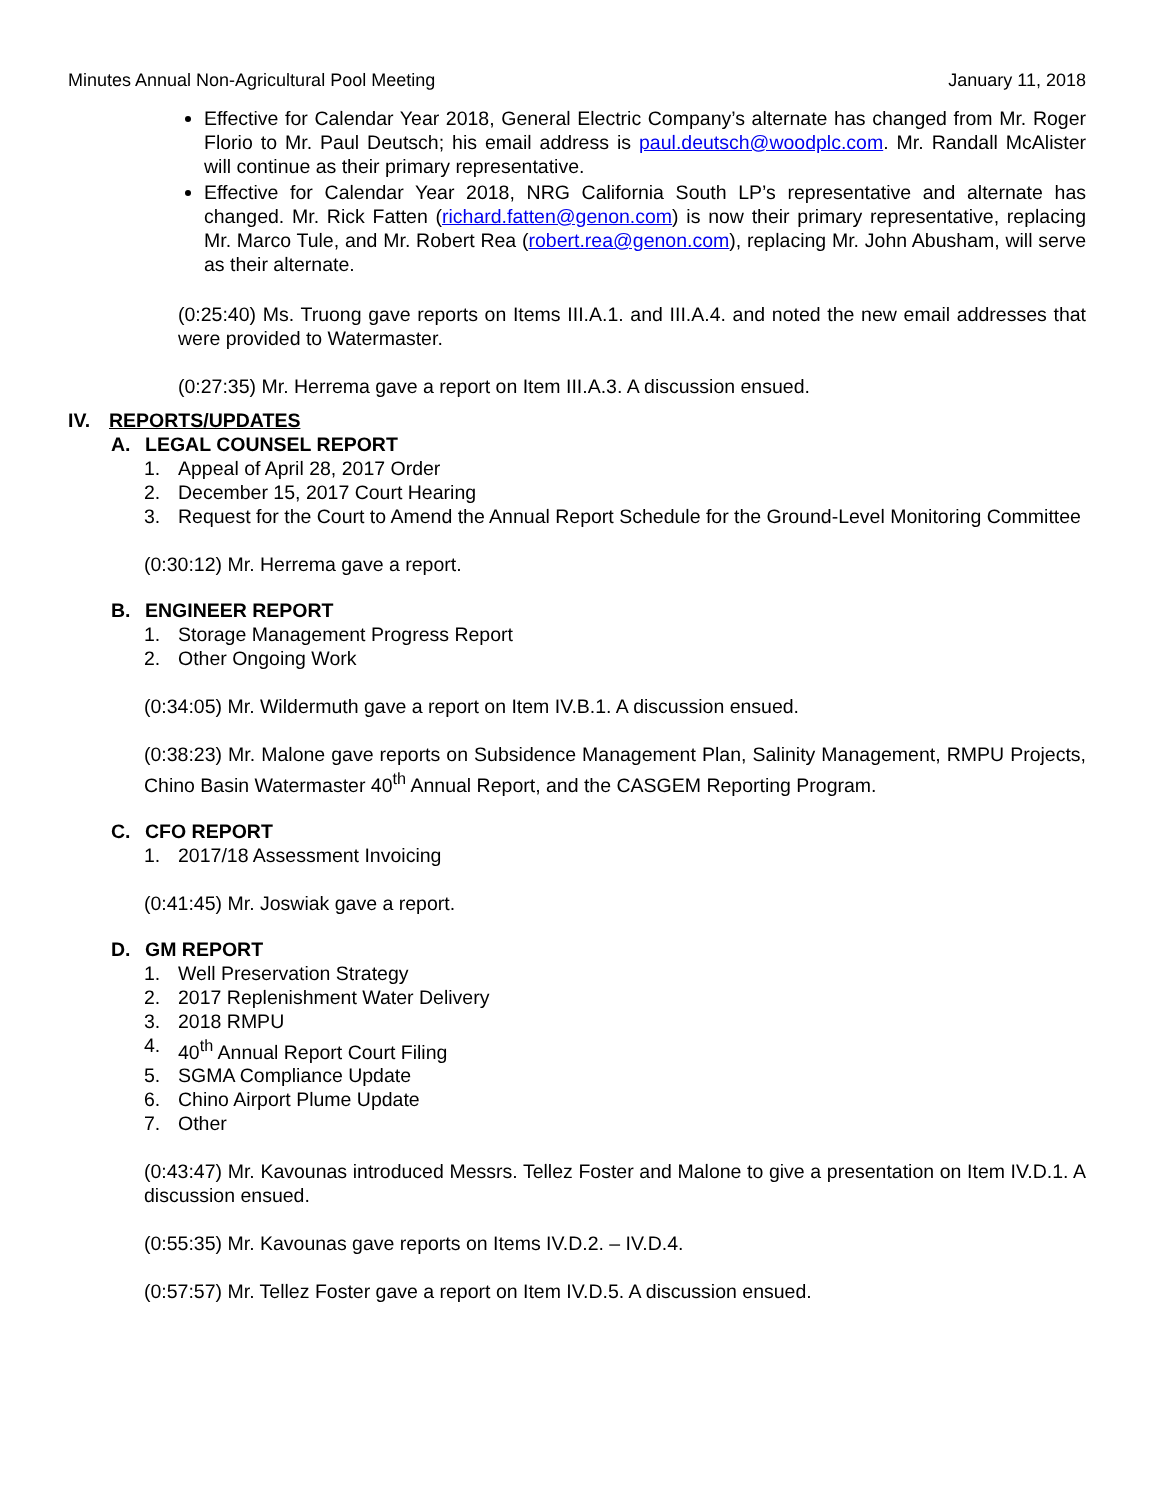Minutes Annual Non-Agricultural Pool Meeting January 11, 2018
Effective for Calendar Year 2018, General Electric Company’s alternate has changed from Mr. Roger Florio to Mr. Paul Deutsch; his email address is paul.deutsch@woodplc.com. Mr. Randall McAlister will continue as their primary representative.
Effective for Calendar Year 2018, NRG California South LP’s representative and alternate has changed. Mr. Rick Fatten (richard.fatten@genon.com) is now their primary representative, replacing Mr. Marco Tule, and Mr. Robert Rea (robert.rea@genon.com), replacing Mr. John Abusham, will serve as their alternate.
(0:25:40) Ms. Truong gave reports on Items III.A.1. and III.A.4. and noted the new email addresses that were provided to Watermaster.
(0:27:35) Mr. Herrema gave a report on Item III.A.3. A discussion ensued.
IV. REPORTS/UPDATES
A. LEGAL COUNSEL REPORT
1. Appeal of April 28, 2017 Order
2. December 15, 2017 Court Hearing
3. Request for the Court to Amend the Annual Report Schedule for the Ground-Level Monitoring Committee
(0:30:12) Mr. Herrema gave a report.
B. ENGINEER REPORT
1. Storage Management Progress Report
2. Other Ongoing Work
(0:34:05) Mr. Wildermuth gave a report on Item IV.B.1. A discussion ensued.
(0:38:23) Mr. Malone gave reports on Subsidence Management Plan, Salinity Management, RMPU Projects, Chino Basin Watermaster 40<sup>th</sup> Annual Report, and the CASGEM Reporting Program.
C. CFO REPORT
1. 2017/18 Assessment Invoicing
(0:41:45) Mr. Joswiak gave a report.
D. GM REPORT
1. Well Preservation Strategy
2. 2017 Replenishment Water Delivery
3. 2018 RMPU
4. 40<sup>th</sup> Annual Report Court Filing
5. SGMA Compliance Update
6. Chino Airport Plume Update
7. Other
(0:43:47) Mr. Kavounas introduced Messrs. Tellez Foster and Malone to give a presentation on Item IV.D.1. A discussion ensued.
(0:55:35) Mr. Kavounas gave reports on Items IV.D.2. – IV.D.4.
(0:57:57) Mr. Tellez Foster gave a report on Item IV.D.5. A discussion ensued.